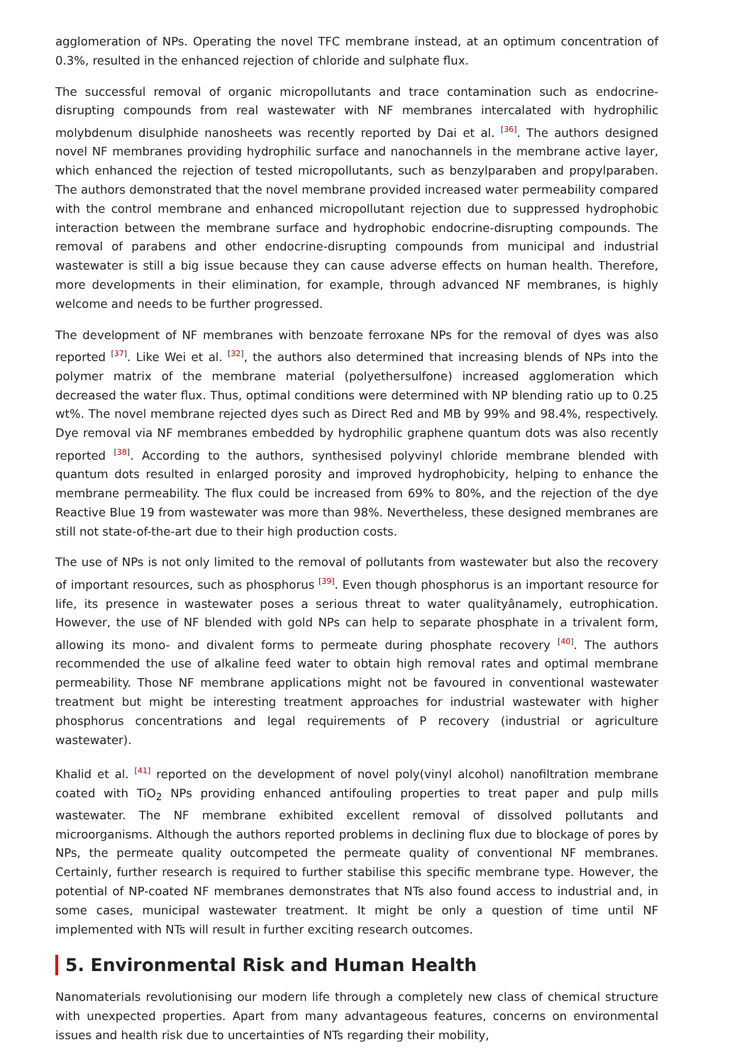agglomeration of NPs. Operating the novel TFC membrane instead, at an optimum concentration of 0.3%, resulted in the enhanced rejection of chloride and sulphate flux.
The successful removal of organic micropollutants and trace contamination such as endocrine-disrupting compounds from real wastewater with NF membranes intercalated with hydrophilic molybdenum disulphide nanosheets was recently reported by Dai et al. <sup>[36]</sup>. The authors designed novel NF membranes providing hydrophilic surface and nanochannels in the membrane active layer, which enhanced the rejection of tested micropollutants, such as benzylparaben and propylparaben. The authors demonstrated that the novel membrane provided increased water permeability compared with the control membrane and enhanced micropollutant rejection due to suppressed hydrophobic interaction between the membrane surface and hydrophobic endocrine-disrupting compounds. The removal of parabens and other endocrine-disrupting compounds from municipal and industrial wastewater is still a big issue because they can cause adverse effects on human health. Therefore, more developments in their elimination, for example, through advanced NF membranes, is highly welcome and needs to be further progressed.
The development of NF membranes with benzoate ferroxane NPs for the removal of dyes was also reported <sup>[37]</sup>. Like Wei et al. <sup>[32]</sup>, the authors also determined that increasing blends of NPs into the polymer matrix of the membrane material (polyethersulfone) increased agglomeration which decreased the water flux. Thus, optimal conditions were determined with NP blending ratio up to 0.25 wt%. The novel membrane rejected dyes such as Direct Red and MB by 99% and 98.4%, respectively. Dye removal via NF membranes embedded by hydrophilic graphene quantum dots was also recently reported <sup>[38]</sup>. According to the authors, synthesised polyvinyl chloride membrane blended with quantum dots resulted in enlarged porosity and improved hydrophobicity, helping to enhance the membrane permeability. The flux could be increased from 69% to 80%, and the rejection of the dye Reactive Blue 19 from wastewater was more than 98%. Nevertheless, these designed membranes are still not state-of-the-art due to their high production costs.
The use of NPs is not only limited to the removal of pollutants from wastewater but also the recovery of important resources, such as phosphorus <sup>[39]</sup>. Even though phosphorus is an important resource for life, its presence in wastewater poses a serious threat to water qualityânamely, eutrophication. However, the use of NF blended with gold NPs can help to separate phosphate in a trivalent form, allowing its mono- and divalent forms to permeate during phosphate recovery <sup>[40]</sup>. The authors recommended the use of alkaline feed water to obtain high removal rates and optimal membrane permeability. Those NF membrane applications might not be favoured in conventional wastewater treatment but might be interesting treatment approaches for industrial wastewater with higher phosphorus concentrations and legal requirements of P recovery (industrial or agriculture wastewater).
Khalid et al. <sup>[41]</sup> reported on the development of novel poly(vinyl alcohol) nanofiltration membrane coated with TiO<sub>2</sub> NPs providing enhanced antifouling properties to treat paper and pulp mills wastewater. The NF membrane exhibited excellent removal of dissolved pollutants and microorganisms. Although the authors reported problems in declining flux due to blockage of pores by NPs, the permeate quality outcompeted the permeate quality of conventional NF membranes. Certainly, further research is required to further stabilise this specific membrane type. However, the potential of NP-coated NF membranes demonstrates that NTs also found access to industrial and, in some cases, municipal wastewater treatment. It might be only a question of time until NF implemented with NTs will result in further exciting research outcomes.
5. Environmental Risk and Human Health
Nanomaterials revolutionising our modern life through a completely new class of chemical structure with unexpected properties. Apart from many advantageous features, concerns on environmental issues and health risk due to uncertainties of NTs regarding their mobility,